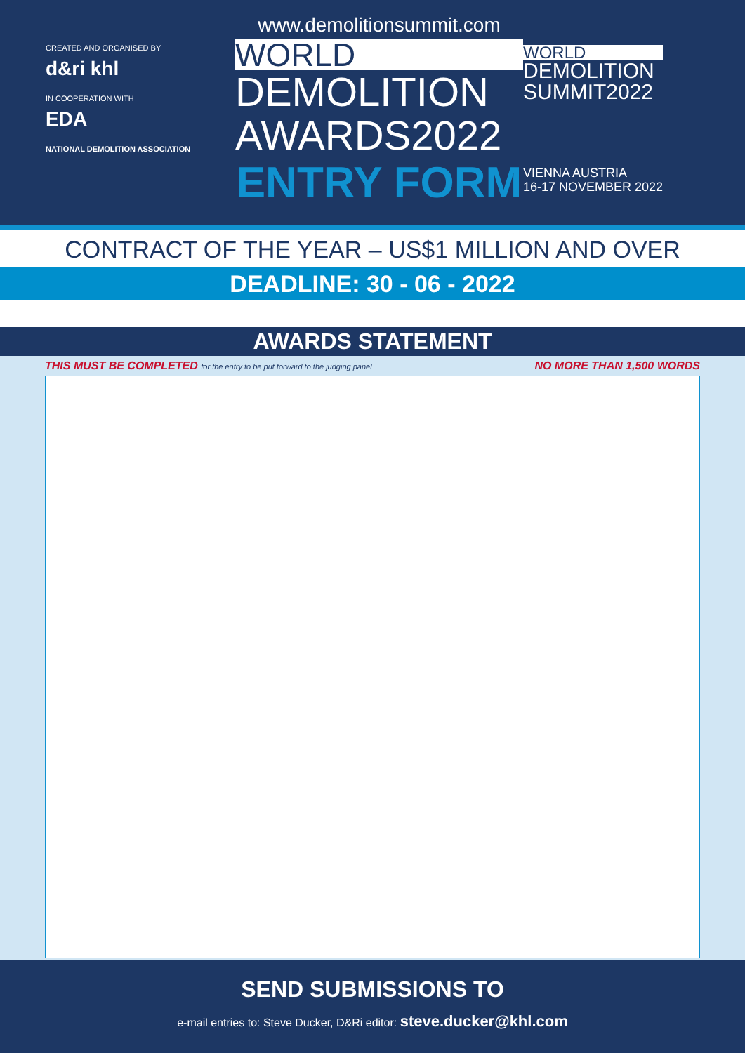CREATED AND ORGANISED BY
d&ri khl
IN COOPERATION WITH
EDA
NATIONAL DEMOLITION ASSOCIATION
www.demolitionsummit.com
WORLD
DEMOLITION
AWARDS2022
ENTRY FORM
WORLD
DEMOLITION
SUMMIT2022
VIENNA AUSTRIA
16-17 NOVEMBER 2022
CONTRACT OF THE YEAR – US$1 MILLION AND OVER
DEADLINE: 30 - 06 - 2022
AWARDS STATEMENT
THIS MUST BE COMPLETED for the entry to be put forward to the judging panel NO MORE THAN 1,500 WORDS
SEND SUBMISSIONS TO
e-mail entries to: Steve Ducker, D&Ri editor: steve.ducker@khl.com